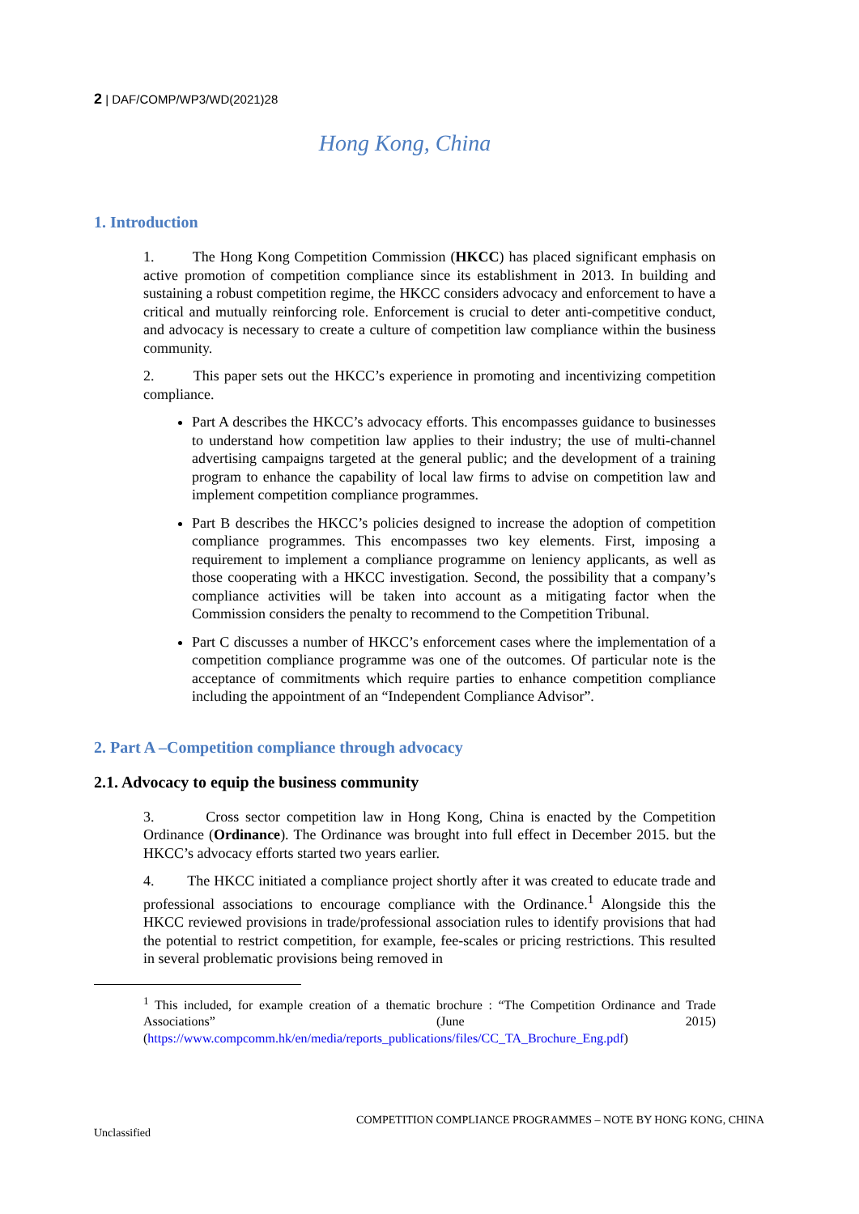2 | DAF/COMP/WP3/WD(2021)28
Hong Kong, China
1. Introduction
1. The Hong Kong Competition Commission (HKCC) has placed significant emphasis on active promotion of competition compliance since its establishment in 2013. In building and sustaining a robust competition regime, the HKCC considers advocacy and enforcement to have a critical and mutually reinforcing role. Enforcement is crucial to deter anti-competitive conduct, and advocacy is necessary to create a culture of competition law compliance within the business community.
2. This paper sets out the HKCC’s experience in promoting and incentivizing competition compliance.
Part A describes the HKCC’s advocacy efforts. This encompasses guidance to businesses to understand how competition law applies to their industry; the use of multi-channel advertising campaigns targeted at the general public; and the development of a training program to enhance the capability of local law firms to advise on competition law and implement competition compliance programmes.
Part B describes the HKCC’s policies designed to increase the adoption of competition compliance programmes. This encompasses two key elements. First, imposing a requirement to implement a compliance programme on leniency applicants, as well as those cooperating with a HKCC investigation. Second, the possibility that a company’s compliance activities will be taken into account as a mitigating factor when the Commission considers the penalty to recommend to the Competition Tribunal.
Part C discusses a number of HKCC’s enforcement cases where the implementation of a competition compliance programme was one of the outcomes. Of particular note is the acceptance of commitments which require parties to enhance competition compliance including the appointment of an “Independent Compliance Advisor”.
2. Part A –Competition compliance through advocacy
2.1. Advocacy to equip the business community
3. Cross sector competition law in Hong Kong, China is enacted by the Competition Ordinance (Ordinance). The Ordinance was brought into full effect in December 2015. but the HKCC’s advocacy efforts started two years earlier.
4. The HKCC initiated a compliance project shortly after it was created to educate trade and professional associations to encourage compliance with the Ordinance.<sup>1</sup> Alongside this the HKCC reviewed provisions in trade/professional association rules to identify provisions that had the potential to restrict competition, for example, fee-scales or pricing restrictions. This resulted in several problematic provisions being removed in
<sup>1</sup> This included, for example creation of a thematic brochure : “The Competition Ordinance and Trade Associations” (June 2015) (https://www.compcomm.hk/en/media/reports_publications/files/CC_TA_Brochure_Eng.pdf)
COMPETITION COMPLIANCE PROGRAMMES – NOTE BY HONG KONG, CHINA
Unclassified